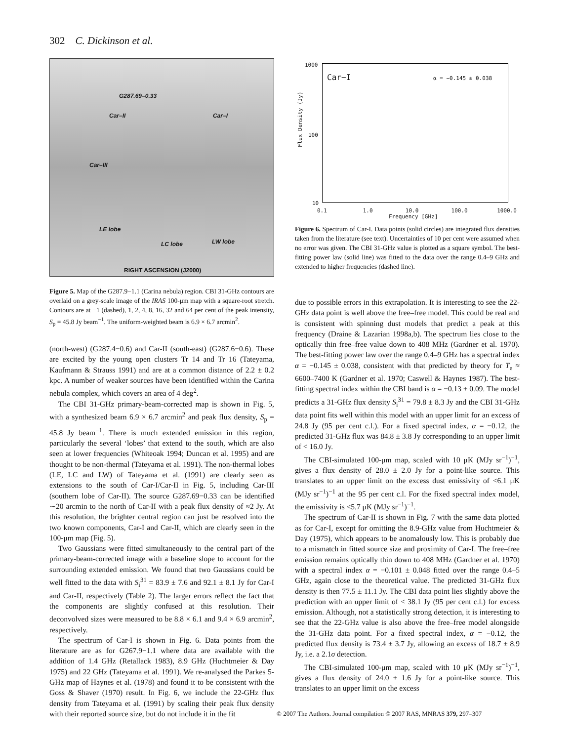302 C. Dickinson et al.
G287.69–0.33
Car–II Car–I
Car–III
LE lobe
LC lobe LW lobe
RIGHT ASCENSION (J2000)
Figure 5. Map of the G287.9−1.1 (Carina nebula) region. CBI 31-GHz contours are overlaid on a grey-scale image of the IRAS 100-μm map with a square-root stretch. Contours are at −1 (dashed), 1, 2, 4, 8, 16, 32 and 64 per cent of the peak intensity, S<sub>p</sub> = 45.8 Jy beam<sup>−1</sup>. The uniform-weighted beam is 6.9 × 6.7 arcmin<sup>2</sup>.
(north-west) (G287.4−0.6) and Car-II (south-east) (G287.6−0.6). These are excited by the young open clusters Tr 14 and Tr 16 (Tateyama, Kaufmann & Strauss 1991) and are at a common distance of 2.2 ± 0.2 kpc. A number of weaker sources have been identified within the Carina nebula complex, which covers an area of 4 deg<sup>2</sup>.
The CBI 31-GHz primary-beam-corrected map is shown in Fig. 5, with a synthesized beam 6.9 × 6.7 arcmin<sup>2</sup> and peak flux density, S<sub>p</sub> = 45.8 Jy beam<sup>−1</sup>. There is much extended emission in this region, particularly the several ‘lobes’ that extend to the south, which are also seen at lower frequencies (Whiteoak 1994; Duncan et al. 1995) and are thought to be non-thermal (Tateyama et al. 1991). The non-thermal lobes (LE, LC and LW) of Tateyama et al. (1991) are clearly seen as extensions to the south of Car-I/Car-II in Fig. 5, including Car-III (southern lobe of Car-II). The source G287.69−0.33 can be identified ∼20 arcmin to the north of Car-II with a peak flux density of ≈2 Jy. At this resolution, the brighter central region can just be resolved into the two known components, Car-I and Car-II, which are clearly seen in the 100-μm map (Fig. 5).
Two Gaussians were fitted simultaneously to the central part of the primary-beam-corrected image with a baseline slope to account for the surrounding extended emission. We found that two Gaussians could be well fitted to the data with S<sub>i</sub><sup>31</sup> = 83.9 ± 7.6 and 92.1 ± 8.1 Jy for Car-I and Car-II, respectively (Table 2). The larger errors reflect the fact that the components are slightly confused at this resolution. Their deconvolved sizes were measured to be 8.8 × 6.1 and 9.4 × 6.9 arcmin<sup>2</sup>, respectively.
The spectrum of Car-I is shown in Fig. 6. Data points from the literature are as for G267.9−1.1 where data are available with the addition of 1.4 GHz (Retallack 1983), 8.9 GHz (Huchtmeier & Day 1975) and 22 GHz (Tateyama et al. 1991). We re-analysed the Parkes 5-GHz map of Haynes et al. (1978) and found it to be consistent with the Goss & Shaver (1970) result. In Fig. 6, we include the 22-GHz flux density from Tateyama et al. (1991) by scaling their peak flux density with their reported source size, but do not include it in the fit
Car−I α = −0.145 ± 0.038
1000
100
10
Flux Density (Jy)
0.1 1.0 10.0 100.0 1000.0
Frequency [GHz]
Figure 6. Spectrum of Car-I. Data points (solid circles) are integrated flux densities taken from the literature (see text). Uncertainties of 10 per cent were assumed when no error was given. The CBI 31-GHz value is plotted as a square symbol. The best-fitting power law (solid line) was fitted to the data over the range 0.4–9 GHz and extended to higher frequencies (dashed line).
due to possible errors in this extrapolation. It is interesting to see the 22-GHz data point is well above the free–free model. This could be real and is consistent with spinning dust models that predict a peak at this frequency (Draine & Lazarian 1998a,b). The spectrum lies close to the optically thin free–free value down to 408 MHz (Gardner et al. 1970). The best-fitting power law over the range 0.4–9 GHz has a spectral index α = −0.145 ± 0.038, consistent with that predicted by theory for T<sub>e</sub> ≈ 6600–7400 K (Gardner et al. 1970; Caswell & Haynes 1987). The best-fitting spectral index within the CBI band is α = −0.13 ± 0.09. The model predicts a 31-GHz flux density S<sub>i</sub><sup>31</sup> = 79.8 ± 8.3 Jy and the CBI 31-GHz data point fits well within this model with an upper limit for an excess of 24.8 Jy (95 per cent c.l.). For a fixed spectral index, α = −0.12, the predicted 31-GHz flux was 84.8 ± 3.8 Jy corresponding to an upper limit of < 16.0 Jy.
The CBI-simulated 100-μm map, scaled with 10 μK (MJy sr<sup>−1</sup>)<sup>−1</sup>, gives a flux density of 28.0 ± 2.0 Jy for a point-like source. This translates to an upper limit on the excess dust emissivity of <6.1 μK (MJy sr<sup>−1</sup>)<sup>−1</sup> at the 95 per cent c.l. For the fixed spectral index model, the emissivity is <5.7 μK (MJy sr<sup>−1</sup>)<sup>−1</sup>.
The spectrum of Car-II is shown in Fig. 7 with the same data plotted as for Car-I, except for omitting the 8.9-GHz value from Huchtmeier & Day (1975), which appears to be anomalously low. This is probably due to a mismatch in fitted source size and proximity of Car-I. The free–free emission remains optically thin down to 408 MHz (Gardner et al. 1970) with a spectral index α = −0.101 ± 0.048 fitted over the range 0.4–5 GHz, again close to the theoretical value. The predicted 31-GHz flux density is then 77.5 ± 11.1 Jy. The CBI data point lies slightly above the prediction with an upper limit of < 38.1 Jy (95 per cent c.l.) for excess emission. Although, not a statistically strong detection, it is interesting to see that the 22-GHz value is also above the free–free model alongside the 31-GHz data point. For a fixed spectral index, α = −0.12, the predicted flux density is 73.4 ± 3.7 Jy, allowing an excess of 18.7 ± 8.9 Jy, i.e. a 2.1σ detection.
The CBI-simulated 100-μm map, scaled with 10 μK (MJy sr<sup>−1</sup>)<sup>−1</sup>, gives a flux density of 24.0 ± 1.6 Jy for a point-like source. This translates to an upper limit on the excess
© 2007 The Authors. Journal compilation © 2007 RAS, MNRAS 379, 297–307